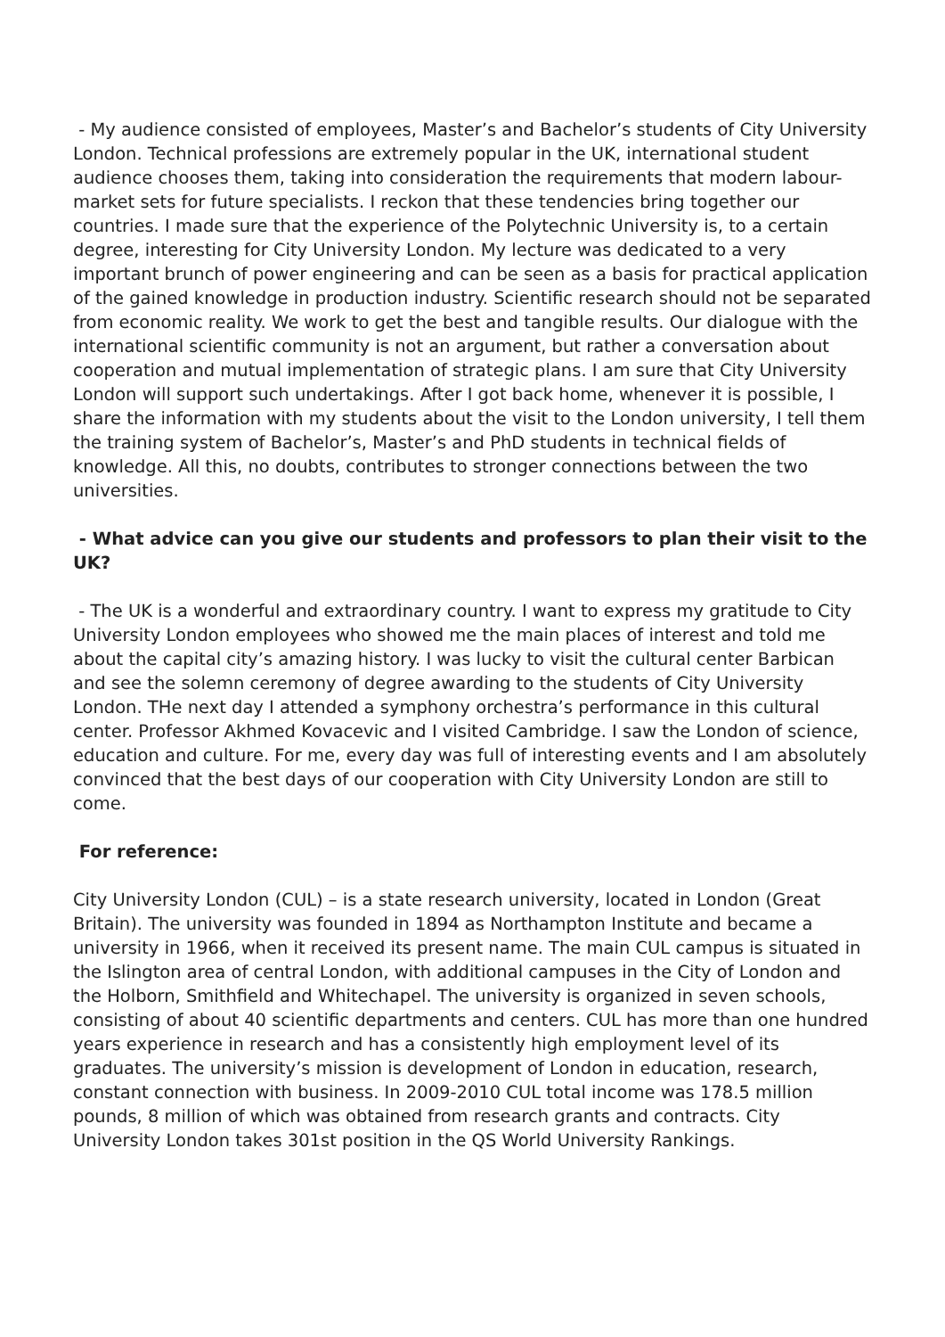- My audience consisted of employees, Master’s and Bachelor’s students of City University London. Technical professions are extremely popular in the UK, international student audience chooses them, taking into consideration the requirements that modern labour-market sets for future specialists. I reckon that these tendencies bring together our countries. I made sure that the experience of the Polytechnic University is, to a certain degree, interesting for City University London. My lecture was dedicated to a very important brunch of power engineering and can be seen as a basis for practical application of the gained knowledge in production industry. Scientific research should not be separated from economic reality. We work to get the best and tangible results. Our dialogue with the international scientific community is not an argument, but rather a conversation about cooperation and mutual implementation of strategic plans. I am sure that City University London will support such undertakings. After I got back home, whenever it is possible, I share the information with my students about the visit to the London university, I tell them the training system of Bachelor’s, Master’s and PhD students in technical fields of knowledge. All this, no doubts, contributes to stronger connections between the two universities.
- What advice can you give our students and professors to plan their visit to the UK?
- The UK is a wonderful and extraordinary country. I want to express my gratitude to City University London employees who showed me the main places of interest and told me about the capital city’s amazing history. I was lucky to visit the cultural center Barbican and see the solemn ceremony of degree awarding to the students of City University London. THe next day I attended a symphony orchestra’s performance in this cultural center. Professor Akhmed Kovacevic and I visited Cambridge. I saw the London of science, education and culture. For me, every day was full of interesting events and I am absolutely convinced that the best days of our cooperation with City University London are still to come.
For reference:
City University London (CUL) – is a state research university, located in London (Great Britain). The university was founded in 1894 as Northampton Institute and became a university in 1966, when it received its present name. The main CUL campus is situated in the Islington area of central London, with additional campuses in the City of London and the Holborn, Smithfield and Whitechapel. The university is organized in seven schools, consisting of about 40 scientific departments and centers. CUL has more than one hundred years experience in research and has a consistently high employment level of its graduates. The university’s mission is development of London in education, research, constant connection with business. In 2009-2010 CUL total income was 178.5 million pounds, 8 million of which was obtained from research grants and contracts. City University London takes 301st position in the QS World University Rankings.